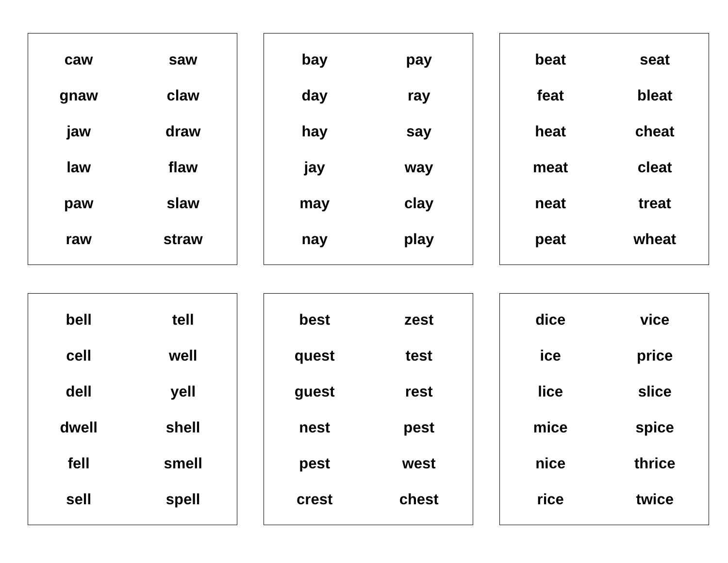| caw | saw |
| gnaw | claw |
| jaw | draw |
| law | flaw |
| paw | slaw |
| raw | straw |
| bay | pay |
| day | ray |
| hay | say |
| jay | way |
| may | clay |
| nay | play |
| beat | seat |
| feat | bleat |
| heat | cheat |
| meat | cleat |
| neat | treat |
| peat | wheat |
| bell | tell |
| cell | well |
| dell | yell |
| dwell | shell |
| fell | smell |
| sell | spell |
| best | zest |
| quest | test |
| guest | rest |
| nest | pest |
| pest | west |
| crest | chest |
| dice | vice |
| ice | price |
| lice | slice |
| mice | spice |
| nice | thrice |
| rice | twice |